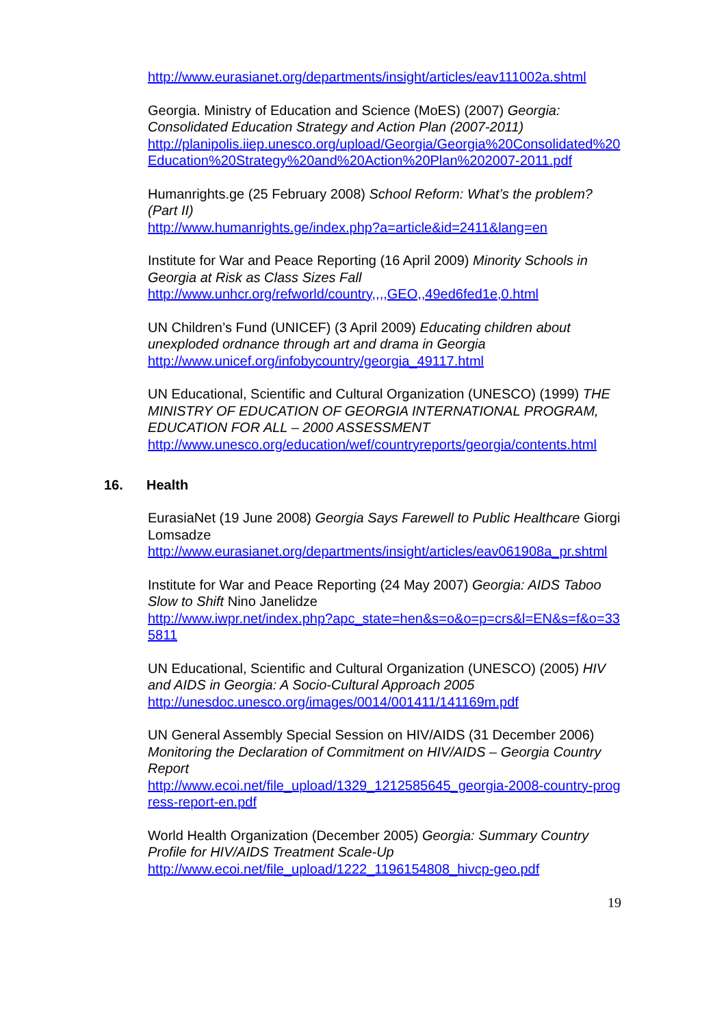http://www.eurasianet.org/departments/insight/articles/eav111002a.shtml
Georgia. Ministry of Education and Science (MoES) (2007) Georgia: Consolidated Education Strategy and Action Plan (2007-2011)
http://planipolis.iiep.unesco.org/upload/Georgia/Georgia%20Consolidated%20Education%20Strategy%20and%20Action%20Plan%202007-2011.pdf
Humanrights.ge (25 February 2008) School Reform: What’s the problem? (Part II)
http://www.humanrights.ge/index.php?a=article&id=2411&lang=en
Institute for War and Peace Reporting (16 April 2009) Minority Schools in Georgia at Risk as Class Sizes Fall
http://www.unhcr.org/refworld/country,,,,GEO,,49ed6fed1e,0.html
UN Children’s Fund (UNICEF) (3 April 2009) Educating children about unexploded ordnance through art and drama in Georgia
http://www.unicef.org/infobycountry/georgia_49117.html
UN Educational, Scientific and Cultural Organization (UNESCO) (1999) THE MINISTRY OF EDUCATION OF GEORGIA INTERNATIONAL PROGRAM, EDUCATION FOR ALL – 2000 ASSESSMENT
http://www.unesco.org/education/wef/countryreports/georgia/contents.html
16. Health
EurasiaNet (19 June 2008) Georgia Says Farewell to Public Healthcare Giorgi Lomsadze
http://www.eurasianet.org/departments/insight/articles/eav061908a_pr.shtml
Institute for War and Peace Reporting (24 May 2007) Georgia: AIDS Taboo Slow to Shift Nino Janelidze
http://www.iwpr.net/index.php?apc_state=hen&s=o&o=p=crs&l=EN&s=f&o=335811
UN Educational, Scientific and Cultural Organization (UNESCO) (2005) HIV and AIDS in Georgia: A Socio-Cultural Approach 2005
http://unesdoc.unesco.org/images/0014/001411/141169m.pdf
UN General Assembly Special Session on HIV/AIDS (31 December 2006) Monitoring the Declaration of Commitment on HIV/AIDS – Georgia Country Report
http://www.ecoi.net/file_upload/1329_1212585645_georgia-2008-country-progress-report-en.pdf
World Health Organization (December 2005) Georgia: Summary Country Profile for HIV/AIDS Treatment Scale-Up
http://www.ecoi.net/file_upload/1222_1196154808_hivcp-geo.pdf
19